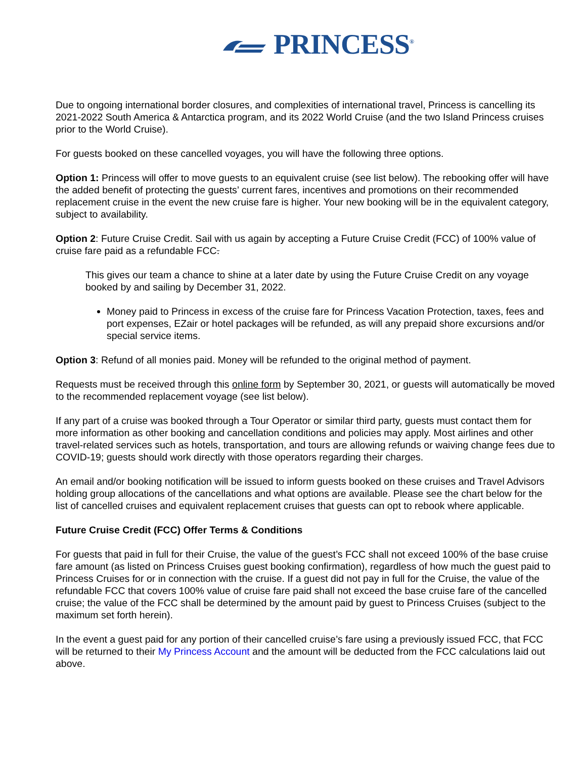PRINCESS<sup>®</sup>
Due to ongoing international border closures, and complexities of international travel, Princess is cancelling its 2021-2022 South America & Antarctica program, and its 2022 World Cruise (and the two Island Princess cruises prior to the World Cruise).
For guests booked on these cancelled voyages, you will have the following three options.
Option 1: Princess will offer to move guests to an equivalent cruise (see list below). The rebooking offer will have the added benefit of protecting the guests’ current fares, incentives and promotions on their recommended replacement cruise in the event the new cruise fare is higher. Your new booking will be in the equivalent category, subject to availability.
Option 2: Future Cruise Credit. Sail with us again by accepting a Future Cruise Credit (FCC) of 100% value of cruise fare paid as a refundable FCC.
This gives our team a chance to shine at a later date by using the Future Cruise Credit on any voyage booked by and sailing by December 31, 2022.
Money paid to Princess in excess of the cruise fare for Princess Vacation Protection, taxes, fees and port expenses, EZair or hotel packages will be refunded, as will any prepaid shore excursions and/or special service items.
Option 3: Refund of all monies paid. Money will be refunded to the original method of payment.
Requests must be received through this online form by September 30, 2021, or guests will automatically be moved to the recommended replacement voyage (see list below).
If any part of a cruise was booked through a Tour Operator or similar third party, guests must contact them for more information as other booking and cancellation conditions and policies may apply. Most airlines and other travel-related services such as hotels, transportation, and tours are allowing refunds or waiving change fees due to COVID-19; guests should work directly with those operators regarding their charges.
An email and/or booking notification will be issued to inform guests booked on these cruises and Travel Advisors holding group allocations of the cancellations and what options are available. Please see the chart below for the list of cancelled cruises and equivalent replacement cruises that guests can opt to rebook where applicable.
Future Cruise Credit (FCC) Offer Terms & Conditions
For guests that paid in full for their Cruise, the value of the guest’s FCC shall not exceed 100% of the base cruise fare amount (as listed on Princess Cruises guest booking confirmation), regardless of how much the guest paid to Princess Cruises for or in connection with the cruise. If a guest did not pay in full for the Cruise, the value of the refundable FCC that covers 100% value of cruise fare paid shall not exceed the base cruise fare of the cancelled cruise; the value of the FCC shall be determined by the amount paid by guest to Princess Cruises (subject to the maximum set forth herein).
In the event a guest paid for any portion of their cancelled cruise’s fare using a previously issued FCC, that FCC will be returned to their My Princess Account and the amount will be deducted from the FCC calculations laid out above.